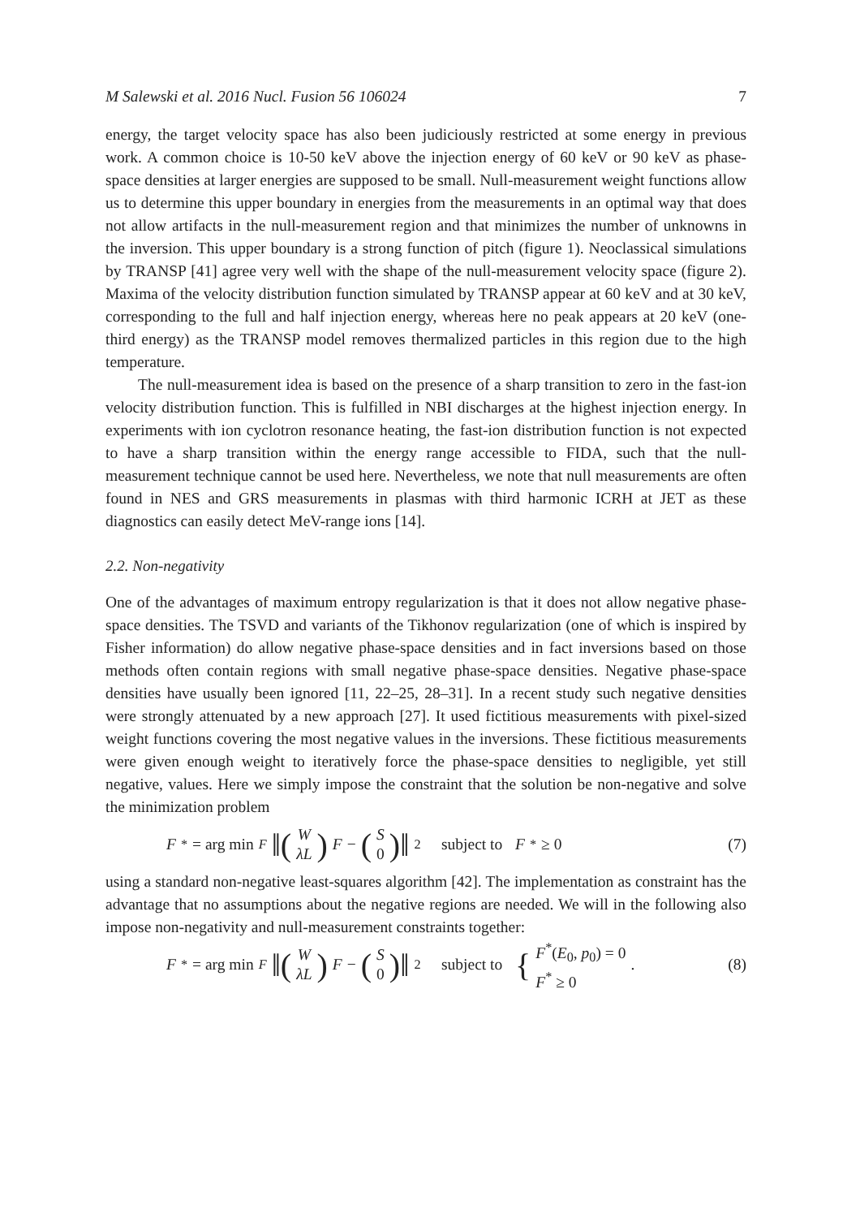M Salewski et al. 2016 Nucl. Fusion 56 106024 7
energy, the target velocity space has also been judiciously restricted at some energy in previous work. A common choice is 10-50 keV above the injection energy of 60 keV or 90 keV as phase-space densities at larger energies are supposed to be small. Null-measurement weight functions allow us to determine this upper boundary in energies from the measurements in an optimal way that does not allow artifacts in the null-measurement region and that minimizes the number of unknowns in the inversion. This upper boundary is a strong function of pitch (figure 1). Neoclassical simulations by TRANSP [41] agree very well with the shape of the null-measurement velocity space (figure 2). Maxima of the velocity distribution function simulated by TRANSP appear at 60 keV and at 30 keV, corresponding to the full and half injection energy, whereas here no peak appears at 20 keV (one-third energy) as the TRANSP model removes thermalized particles in this region due to the high temperature.
The null-measurement idea is based on the presence of a sharp transition to zero in the fast-ion velocity distribution function. This is fulfilled in NBI discharges at the highest injection energy. In experiments with ion cyclotron resonance heating, the fast-ion distribution function is not expected to have a sharp transition within the energy range accessible to FIDA, such that the null-measurement technique cannot be used here. Nevertheless, we note that null measurements are often found in NES and GRS measurements in plasmas with third harmonic ICRH at JET as these diagnostics can easily detect MeV-range ions [14].
2.2. Non-negativity
One of the advantages of maximum entropy regularization is that it does not allow negative phase-space densities. The TSVD and variants of the Tikhonov regularization (one of which is inspired by Fisher information) do allow negative phase-space densities and in fact inversions based on those methods often contain regions with small negative phase-space densities. Negative phase-space densities have usually been ignored [11, 22–25, 28–31]. In a recent study such negative densities were strongly attenuated by a new approach [27]. It used fictitious measurements with pixel-sized weight functions covering the most negative values in the inversions. These fictitious measurements were given enough weight to iteratively force the phase-space densities to negligible, yet still negative, values. Here we simply impose the constraint that the solution be non-negative and solve the minimization problem
F<sup>*</sup> = arg min<sub>F</sub> ‖(W λL) F − (S 0)‖<sub>2</sub> subject to F<sup>*</sup> ≥ 0 (7)
using a standard non-negative least-squares algorithm [42]. The implementation as constraint has the advantage that no assumptions about the negative regions are needed. We will in the following also impose non-negativity and null-measurement constraints together:
F<sup>*</sup> = arg min<sub>F</sub> ‖(W λL) F − (S 0)‖<sub>2</sub> subject to { F<sup>*</sup>(E<sub>0</sub>, p<sub>0</sub>) = 0 F<sup>*</sup> ≥ 0 . (8)